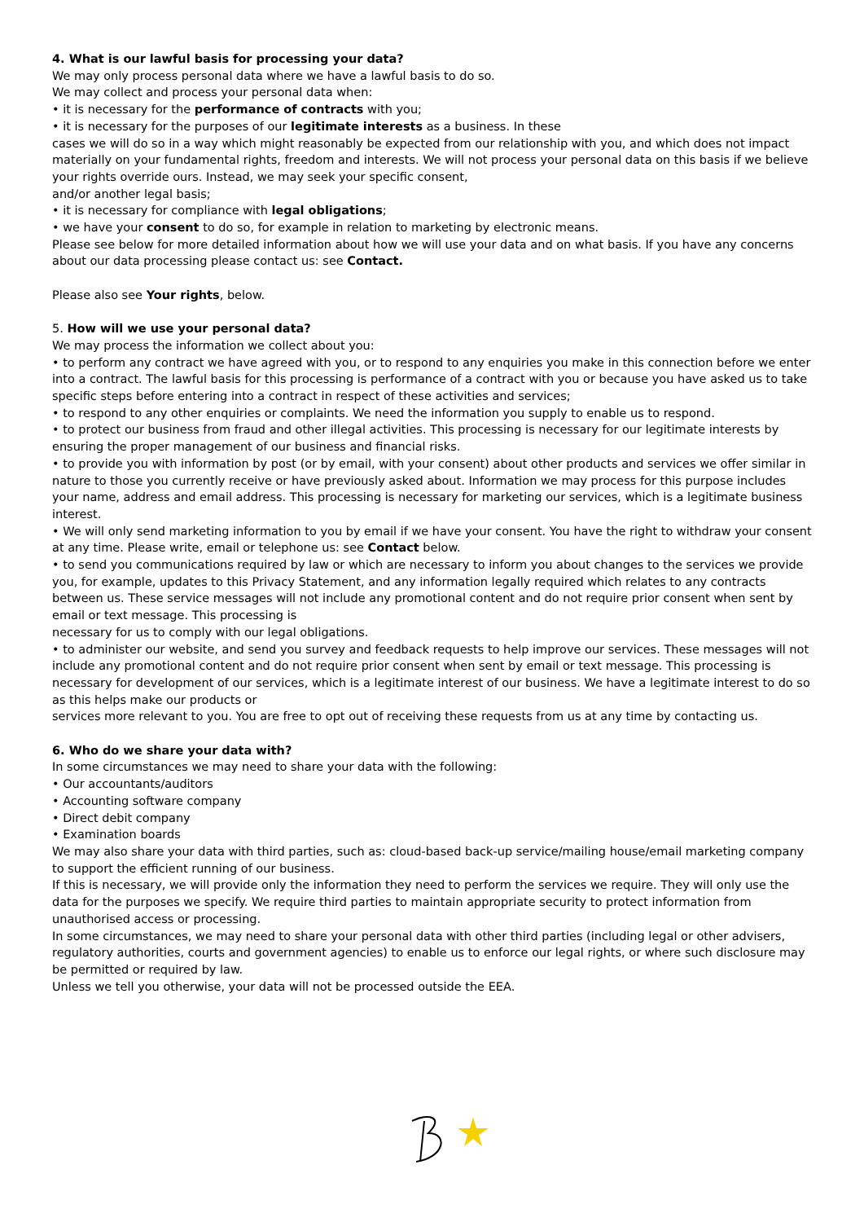4. What is our lawful basis for processing your data?
We may only process personal data where we have a lawful basis to do so.
We may collect and process your personal data when:
• it is necessary for the performance of contracts with you;
• it is necessary for the purposes of our legitimate interests as a business. In these
cases we will do so in a way which might reasonably be expected from our relationship with you, and which does not impact materially on your fundamental rights, freedom and interests. We will not process your personal data on this basis if we believe your rights override ours. Instead, we may seek your specific consent,
and/or another legal basis;
• it is necessary for compliance with legal obligations;
• we have your consent to do so, for example in relation to marketing by electronic means.
Please see below for more detailed information about how we will use your data and on what basis. If you have any concerns about our data processing please contact us: see Contact.
Please also see Your rights, below.
5. How will we use your personal data?
We may process the information we collect about you:
• to perform any contract we have agreed with you, or to respond to any enquiries you make in this connection before we enter into a contract. The lawful basis for this processing is performance of a contract with you or because you have asked us to take specific steps before entering into a contract in respect of these activities and services;
• to respond to any other enquiries or complaints. We need the information you supply to enable us to respond.
• to protect our business from fraud and other illegal activities. This processing is necessary for our legitimate interests by ensuring the proper management of our business and financial risks.
• to provide you with information by post (or by email, with your consent) about other products and services we offer similar in nature to those you currently receive or have previously asked about. Information we may process for this purpose includes your name, address and email address. This processing is necessary for marketing our services, which is a legitimate business interest.
• We will only send marketing information to you by email if we have your consent. You have the right to withdraw your consent at any time. Please write, email or telephone us: see Contact below.
• to send you communications required by law or which are necessary to inform you about changes to the services we provide you, for example, updates to this Privacy Statement, and any information legally required which relates to any contracts between us. These service messages will not include any promotional content and do not require prior consent when sent by email or text message. This processing is
necessary for us to comply with our legal obligations.
• to administer our website, and send you survey and feedback requests to help improve our services. These messages will not include any promotional content and do not require prior consent when sent by email or text message. This processing is necessary for development of our services, which is a legitimate interest of our business. We have a legitimate interest to do so as this helps make our products or
services more relevant to you. You are free to opt out of receiving these requests from us at any time by contacting us.
6. Who do we share your data with?
In some circumstances we may need to share your data with the following:
• Our accountants/auditors
• Accounting software company
• Direct debit company
• Examination boards
We may also share your data with third parties, such as: cloud-based back-up service/mailing house/email marketing company to support the efficient running of our business.
If this is necessary, we will provide only the information they need to perform the services we require. They will only use the data for the purposes we specify. We require third parties to maintain appropriate security to protect information from unauthorised access or processing.
In some circumstances, we may need to share your personal data with other third parties (including legal or other advisers, regulatory authorities, courts and government agencies) to enable us to enforce our legal rights, or where such disclosure may be permitted or required by law.
Unless we tell you otherwise, your data will not be processed outside the EEA.